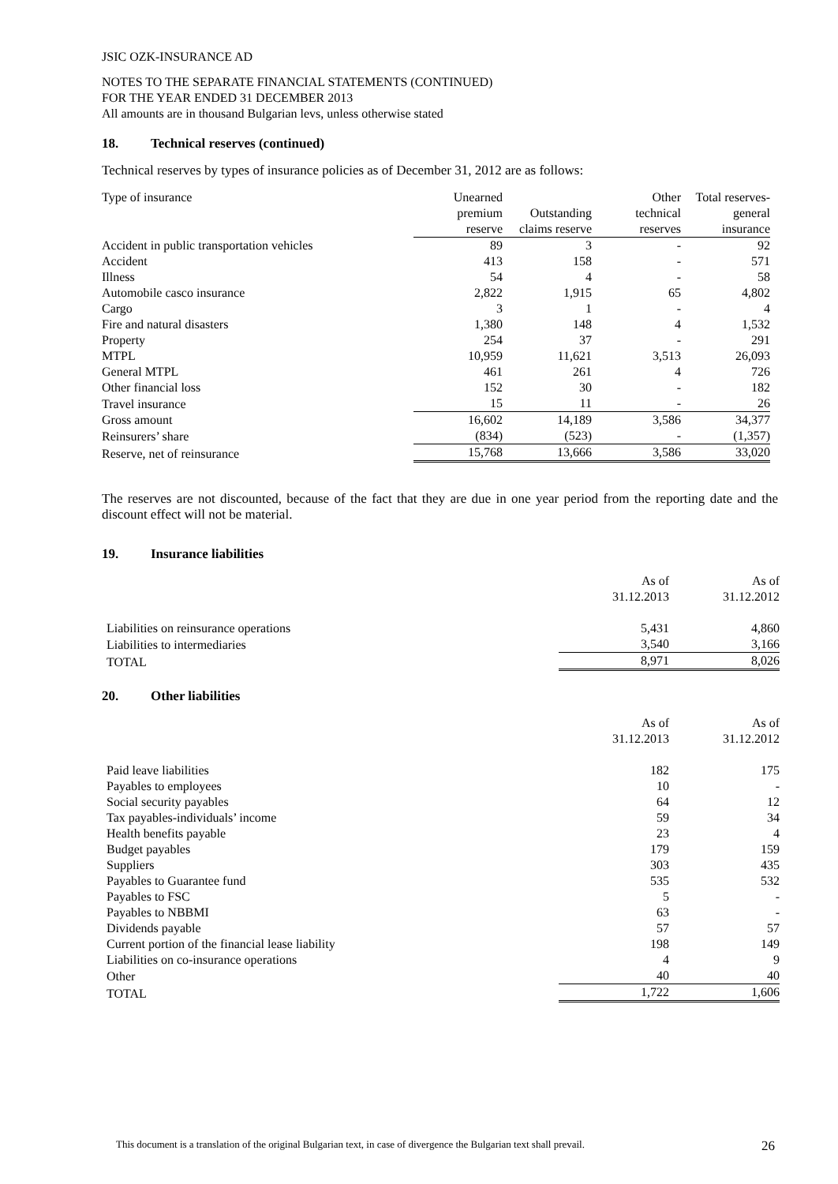JSIC OZK-INSURANCE AD
NOTES TO THE SEPARATE FINANCIAL STATEMENTS (CONTINUED)
FOR THE YEAR ENDED 31 DECEMBER 2013
All amounts are in thousand Bulgarian levs, unless otherwise stated
18. Technical reserves (continued)
Technical reserves by types of insurance policies as of December 31, 2012 are as follows:
| Type of insurance | Unearned premium reserve | Outstanding claims reserve | Other technical reserves | Total reserves-general insurance |
| --- | --- | --- | --- | --- |
| Accident in public transportation vehicles | 89 | 3 | - | 92 |
| Accident | 413 | 158 | - | 571 |
| Illness | 54 | 4 | - | 58 |
| Automobile casco insurance | 2,822 | 1,915 | 65 | 4,802 |
| Cargo | 3 | 1 | - | 4 |
| Fire and natural disasters | 1,380 | 148 | 4 | 1,532 |
| Property | 254 | 37 | - | 291 |
| MTPL | 10,959 | 11,621 | 3,513 | 26,093 |
| General MTPL | 461 | 261 | 4 | 726 |
| Other financial loss | 152 | 30 | - | 182 |
| Travel insurance | 15 | 11 | - | 26 |
| Gross amount | 16,602 | 14,189 | 3,586 | 34,377 |
| Reinsurers’ share | (834) | (523) | - | (1,357) |
| Reserve, net of reinsurance | 15,768 | 13,666 | 3,586 | 33,020 |
The reserves are not discounted, because of the fact that they are due in one year period from the reporting date and the discount effect will not be material.
19. Insurance liabilities
| | As of 31.12.2013 | As of 31.12.2012 |
| --- | --- | --- |
| Liabilities on reinsurance operations | 5,431 | 4,860 |
| Liabilities to intermediaries | 3,540 | 3,166 |
| TOTAL | 8,971 | 8,026 |
20. Other liabilities
| | As of 31.12.2013 | As of 31.12.2012 |
| --- | --- | --- |
| Paid leave liabilities | 182 | 175 |
| Payables to employees | 10 | - |
| Social security payables | 64 | 12 |
| Tax payables-individuals’ income | 59 | 34 |
| Health benefits payable | 23 | 4 |
| Budget payables | 179 | 159 |
| Suppliers | 303 | 435 |
| Payables to Guarantee fund | 535 | 532 |
| Payables to FSC | 5 | - |
| Payables to NBBMI | 63 | - |
| Dividends payable | 57 | 57 |
| Current portion of the financial lease liability | 198 | 149 |
| Liabilities on co-insurance operations | 4 | 9 |
| Other | 40 | 40 |
| TOTAL | 1,722 | 1,606 |
This document is a translation of the original Bulgarian text, in case of divergence the Bulgarian text shall prevail. 26